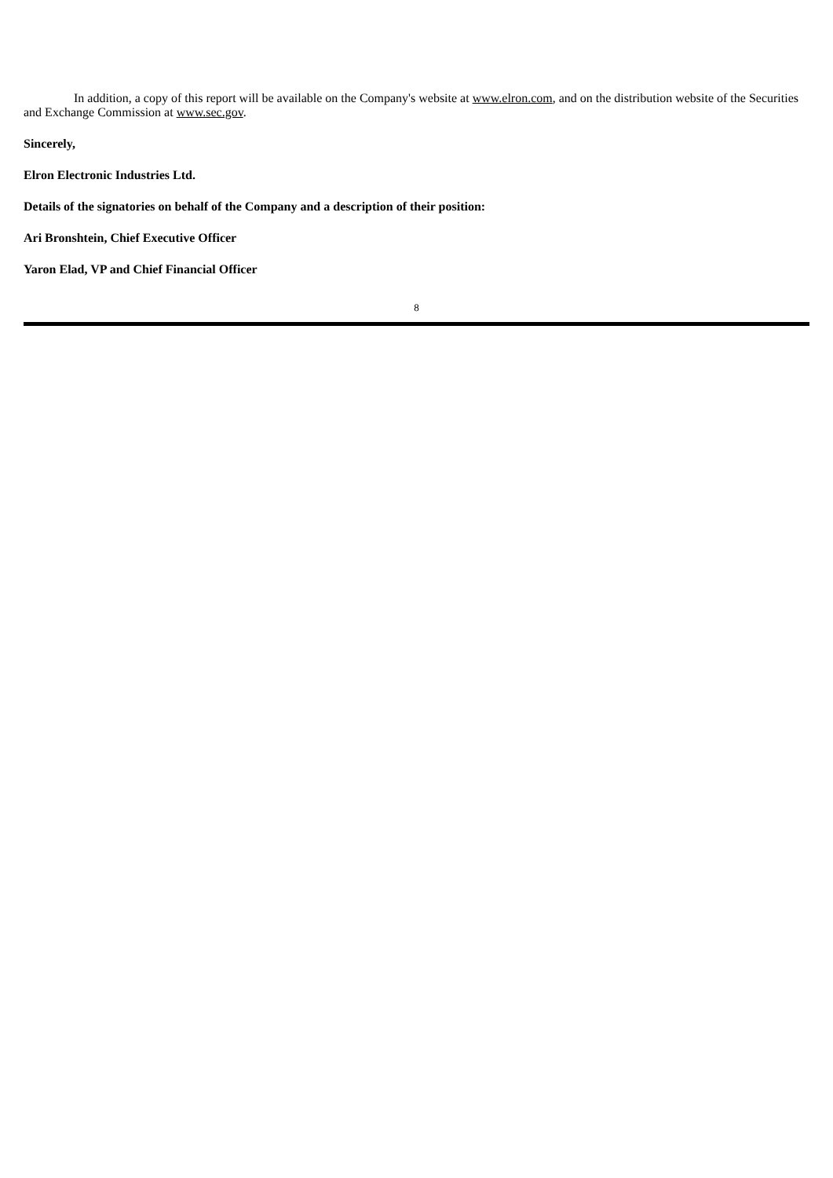In addition, a copy of this report will be available on the Company's website at www.elron.com, and on the distribution website of the Securities and Exchange Commission at www.sec.gov.
Sincerely,
Elron Electronic Industries Ltd.
Details of the signatories on behalf of the Company and a description of their position:
Ari Bronshtein, Chief Executive Officer
Yaron Elad, VP and Chief Financial Officer
8